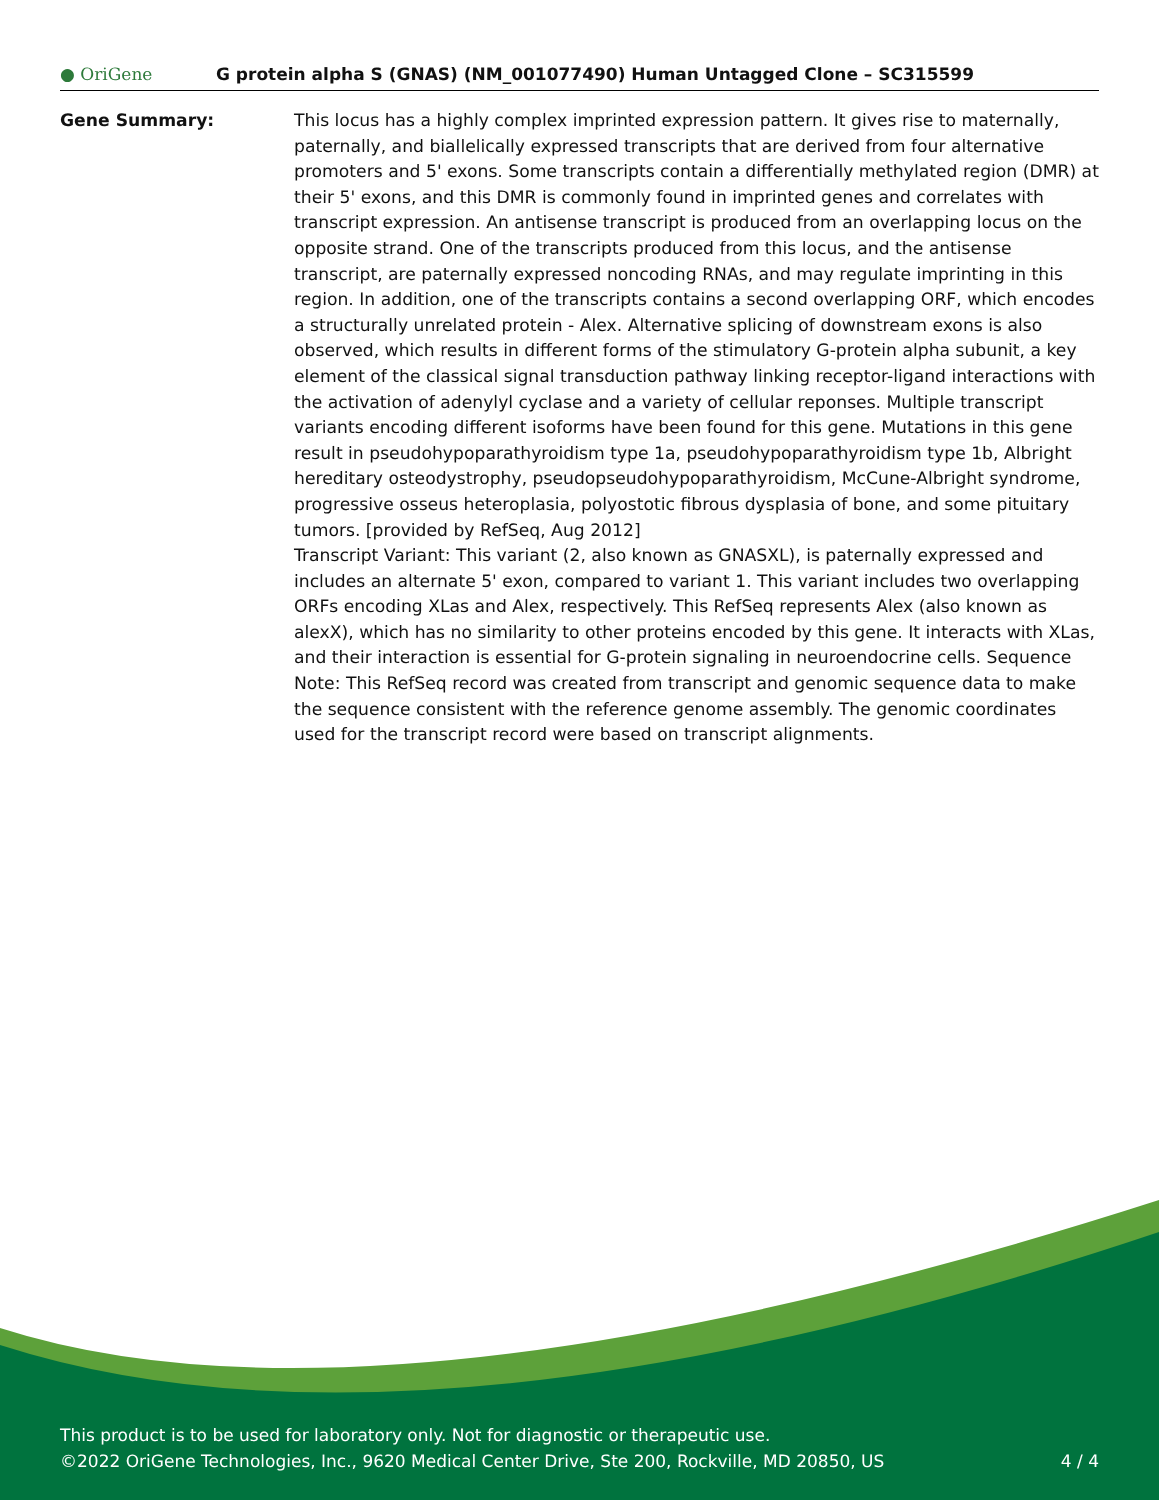● OriGene
G protein alpha S (GNAS) (NM_001077490) Human Untagged Clone – SC315599
Gene Summary: This locus has a highly complex imprinted expression pattern. It gives rise to maternally, paternally, and biallelically expressed transcripts that are derived from four alternative promoters and 5' exons. Some transcripts contain a differentially methylated region (DMR) at their 5' exons, and this DMR is commonly found in imprinted genes and correlates with transcript expression. An antisense transcript is produced from an overlapping locus on the opposite strand. One of the transcripts produced from this locus, and the antisense transcript, are paternally expressed noncoding RNAs, and may regulate imprinting in this region. In addition, one of the transcripts contains a second overlapping ORF, which encodes a structurally unrelated protein - Alex. Alternative splicing of downstream exons is also observed, which results in different forms of the stimulatory G-protein alpha subunit, a key element of the classical signal transduction pathway linking receptor-ligand interactions with the activation of adenylyl cyclase and a variety of cellular reponses. Multiple transcript variants encoding different isoforms have been found for this gene. Mutations in this gene result in pseudohypoparathyroidism type 1a, pseudohypoparathyroidism type 1b, Albright hereditary osteodystrophy, pseudopseudohypoparathyroidism, McCune-Albright syndrome, progressive osseus heteroplasia, polyostotic fibrous dysplasia of bone, and some pituitary tumors. [provided by RefSeq, Aug 2012]
Transcript Variant: This variant (2, also known as GNASXL), is paternally expressed and includes an alternate 5' exon, compared to variant 1. This variant includes two overlapping ORFs encoding XLas and Alex, respectively. This RefSeq represents Alex (also known as alexX), which has no similarity to other proteins encoded by this gene. It interacts with XLas, and their interaction is essential for G-protein signaling in neuroendocrine cells. Sequence Note: This RefSeq record was created from transcript and genomic sequence data to make the sequence consistent with the reference genome assembly. The genomic coordinates used for the transcript record were based on transcript alignments.
This product is to be used for laboratory only. Not for diagnostic or therapeutic use.
©2022 OriGene Technologies, Inc., 9620 Medical Center Drive, Ste 200, Rockville, MD 20850, US 4 / 4